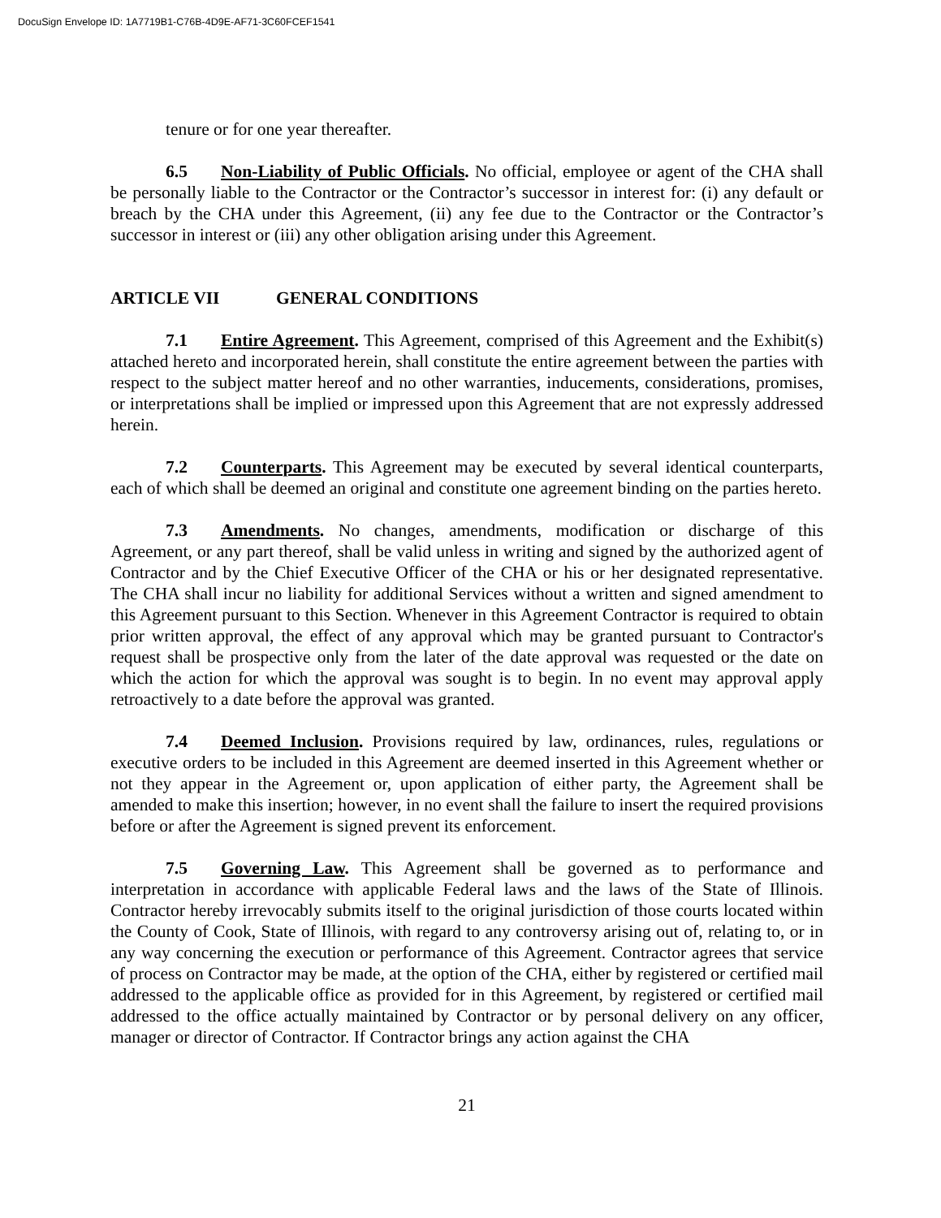DocuSign Envelope ID: 1A7719B1-C76B-4D9E-AF71-3C60FCEF1541
tenure or for one year thereafter.
6.5 Non-Liability of Public Officials. No official, employee or agent of the CHA shall be personally liable to the Contractor or the Contractor’s successor in interest for: (i) any default or breach by the CHA under this Agreement, (ii) any fee due to the Contractor or the Contractor’s successor in interest or (iii) any other obligation arising under this Agreement.
ARTICLE VII GENERAL CONDITIONS
7.1 Entire Agreement. This Agreement, comprised of this Agreement and the Exhibit(s) attached hereto and incorporated herein, shall constitute the entire agreement between the parties with respect to the subject matter hereof and no other warranties, inducements, considerations, promises, or interpretations shall be implied or impressed upon this Agreement that are not expressly addressed herein.
7.2 Counterparts. This Agreement may be executed by several identical counterparts, each of which shall be deemed an original and constitute one agreement binding on the parties hereto.
7.3 Amendments. No changes, amendments, modification or discharge of this Agreement, or any part thereof, shall be valid unless in writing and signed by the authorized agent of Contractor and by the Chief Executive Officer of the CHA or his or her designated representative. The CHA shall incur no liability for additional Services without a written and signed amendment to this Agreement pursuant to this Section. Whenever in this Agreement Contractor is required to obtain prior written approval, the effect of any approval which may be granted pursuant to Contractor's request shall be prospective only from the later of the date approval was requested or the date on which the action for which the approval was sought is to begin. In no event may approval apply retroactively to a date before the approval was granted.
7.4 Deemed Inclusion. Provisions required by law, ordinances, rules, regulations or executive orders to be included in this Agreement are deemed inserted in this Agreement whether or not they appear in the Agreement or, upon application of either party, the Agreement shall be amended to make this insertion; however, in no event shall the failure to insert the required provisions before or after the Agreement is signed prevent its enforcement.
7.5 Governing Law. This Agreement shall be governed as to performance and interpretation in accordance with applicable Federal laws and the laws of the State of Illinois. Contractor hereby irrevocably submits itself to the original jurisdiction of those courts located within the County of Cook, State of Illinois, with regard to any controversy arising out of, relating to, or in any way concerning the execution or performance of this Agreement. Contractor agrees that service of process on Contractor may be made, at the option of the CHA, either by registered or certified mail addressed to the applicable office as provided for in this Agreement, by registered or certified mail addressed to the office actually maintained by Contractor or by personal delivery on any officer, manager or director of Contractor. If Contractor brings any action against the CHA
21